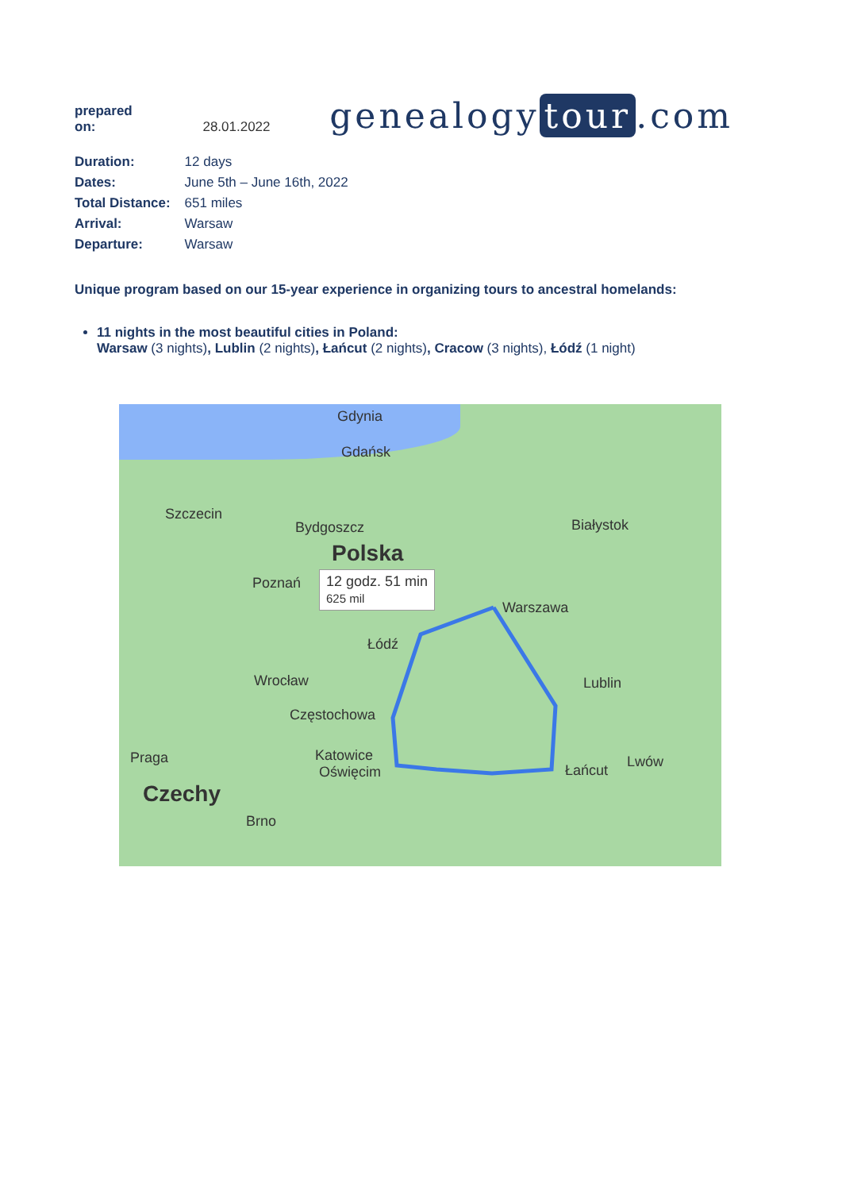prepared on: 28.01.2022
genealogy tour.com
| Duration: | 12 days |
| Dates: | June 5th – June 16th, 2022 |
| Total Distance: | 651 miles |
| Arrival: | Warsaw |
| Departure: | Warsaw |
Unique program based on our 15-year experience in organizing tours to ancestral homelands:
11 nights in the most beautiful cities in Poland:
Warsaw (3 nights), Lublin (2 nights), Łańcut (2 nights), Cracow (3 nights), Łódź (1 night)
Gdynia
Gdańsk
Szczecin
Bydgoszcz Białystok
Polska
Poznań 12 godz. 51 min
625 mil
Warszawa
Łódź
Lublin Wrocław
Częstochowa
Praga Katowice
Oświęcim Łańcut
Lwów
Czechy
Brno